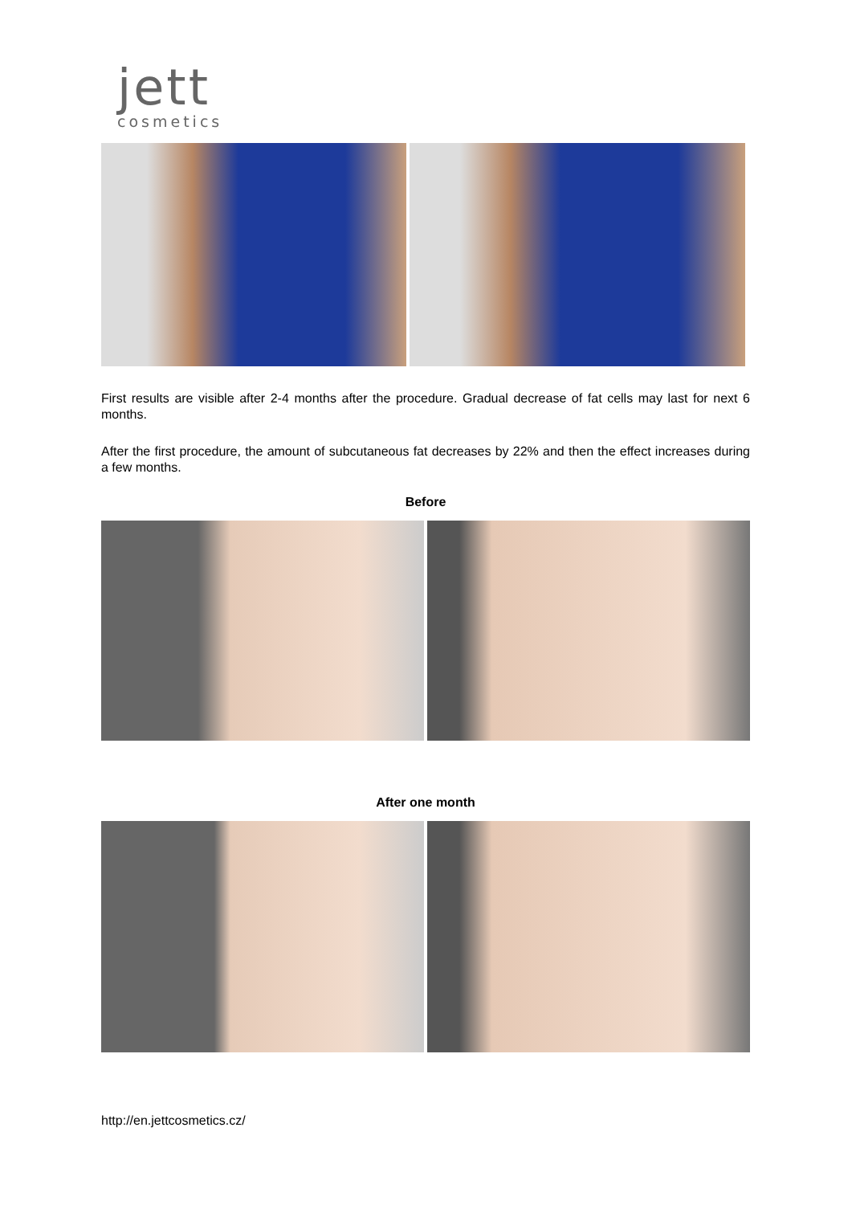jett
cosmetics
First results are visible after 2-4 months after the procedure. Gradual decrease of fat cells may last for next 6 months.
After the first procedure, the amount of subcutaneous fat decreases by 22% and then the effect increases during a few months.
Before
After one month
http://en.jettcosmetics.cz/